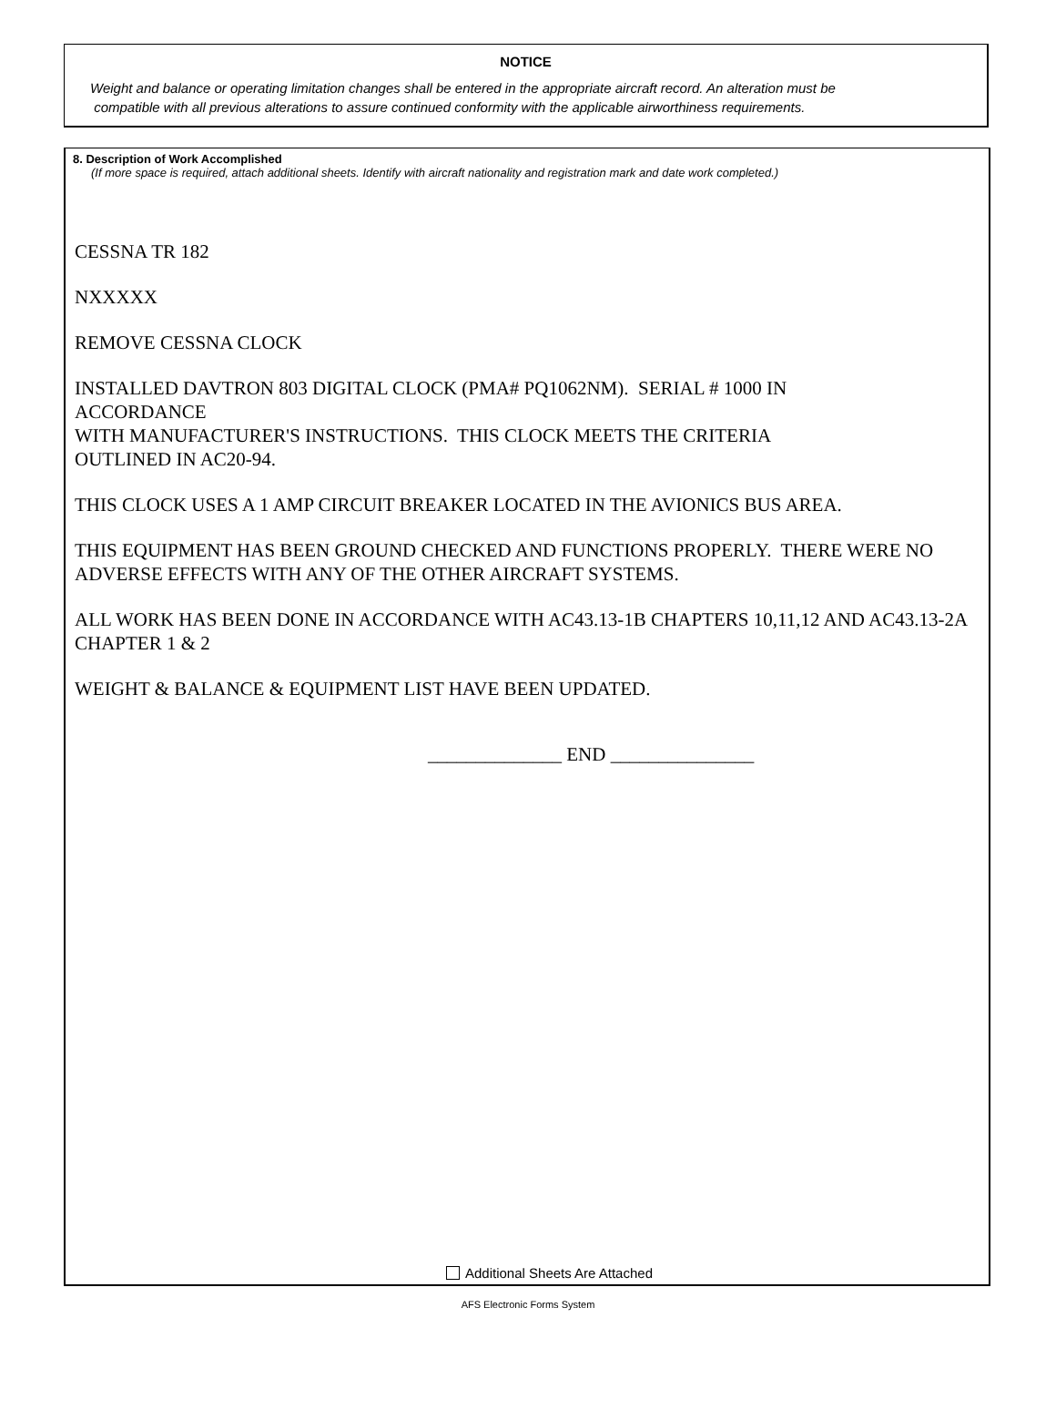NOTICE
Weight and balance or operating limitation changes shall be entered in the appropriate aircraft record. An alteration must be
compatible with all previous alterations to assure continued conformity with the applicable airworthiness requirements.
8. Description of Work Accomplished
(If more space is required, attach additional sheets. Identify with aircraft nationality and registration mark and date work completed.)
CESSNA TR 182
NXXXXX
REMOVE CESSNA CLOCK
INSTALLED DAVTRON 803 DIGITAL CLOCK (PMA# PQ1062NM). SERIAL # 1000 IN
ACCORDANCE
WITH MANUFACTURER'S INSTRUCTIONS. THIS CLOCK MEETS THE CRITERIA
OUTLINED IN AC20-94.
THIS CLOCK USES A 1 AMP CIRCUIT BREAKER LOCATED IN THE AVIONICS BUS AREA.
THIS EQUIPMENT HAS BEEN GROUND CHECKED AND FUNCTIONS PROPERLY. THERE WERE NO ADVERSE EFFECTS WITH ANY OF THE OTHER AIRCRAFT SYSTEMS.
ALL WORK HAS BEEN DONE IN ACCORDANCE WITH AC43.13-1B CHAPTERS 10,11,12 AND AC43.13-2A CHAPTER 1 & 2
WEIGHT & BALANCE & EQUIPMENT LIST HAVE BEEN UPDATED.
______________ END _______________
Additional Sheets Are Attached
AFS Electronic Forms System